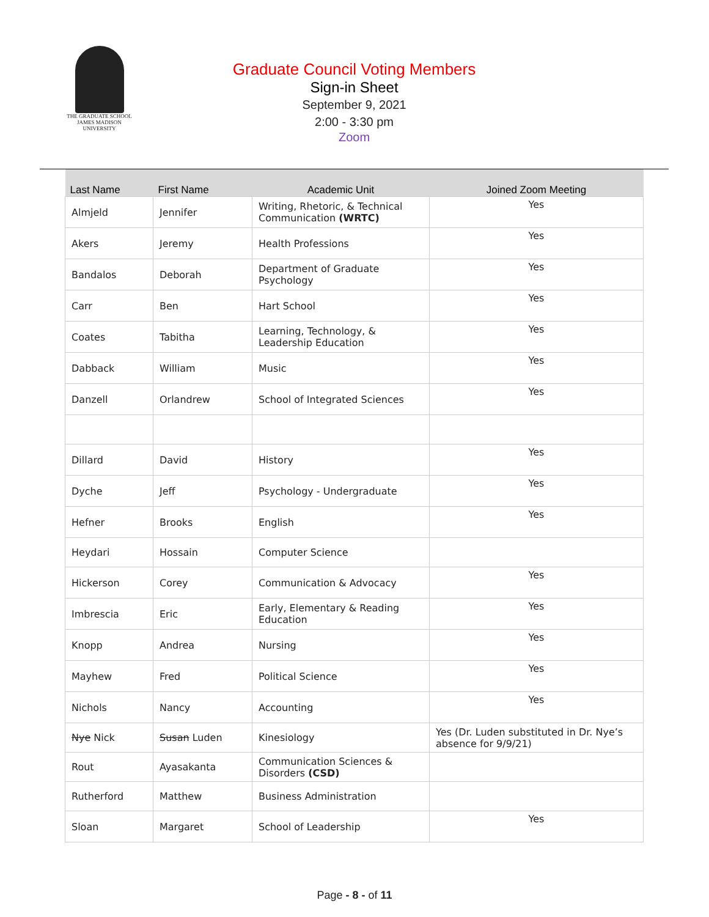THE GRADUATE SCHOOL
JAMES MADISON UNIVERSITY
Graduate Council Voting Members
Sign-in Sheet
September 9, 2021
2:00 - 3:30 pm
Zoom
| Last Name | First Name | Academic Unit | Joined Zoom Meeting |
| --- | --- | --- | --- |
| Almjeld | Jennifer | Writing, Rhetoric, & Technical Communication (WRTC) | Yes |
| Akers | Jeremy | Health Professions | Yes |
| Bandalos | Deborah | Department of Graduate Psychology | Yes |
| Carr | Ben | Hart School | Yes |
| Coates | Tabitha | Learning, Technology, & Leadership Education | Yes |
| Dabback | William | Music | Yes |
| Danzell | Orlandrew | School of Integrated Sciences | Yes |
| Dillard | David | History | Yes |
| Dyche | Jeff | Psychology - Undergraduate | Yes |
| Hefner | Brooks | English | Yes |
| Heydari | Hossain | Computer Science | |
| Hickerson | Corey | Communication & Advocacy | Yes |
| Imbrescia | Eric | Early, Elementary & Reading Education | Yes |
| Knopp | Andrea | Nursing | Yes |
| Mayhew | Fred | Political Science | Yes |
| Nichols | Nancy | Accounting | Yes |
| Nye Nick | Susan Luden | Kinesiology | Yes (Dr. Luden substituted in Dr. Nye’s absence for 9/9/21) |
| Rout | Ayasakanta | Communication Sciences & Disorders (CSD) | |
| Rutherford | Matthew | Business Administration | |
| Sloan | Margaret | School of Leadership | Yes |
Page - 8 - of 11